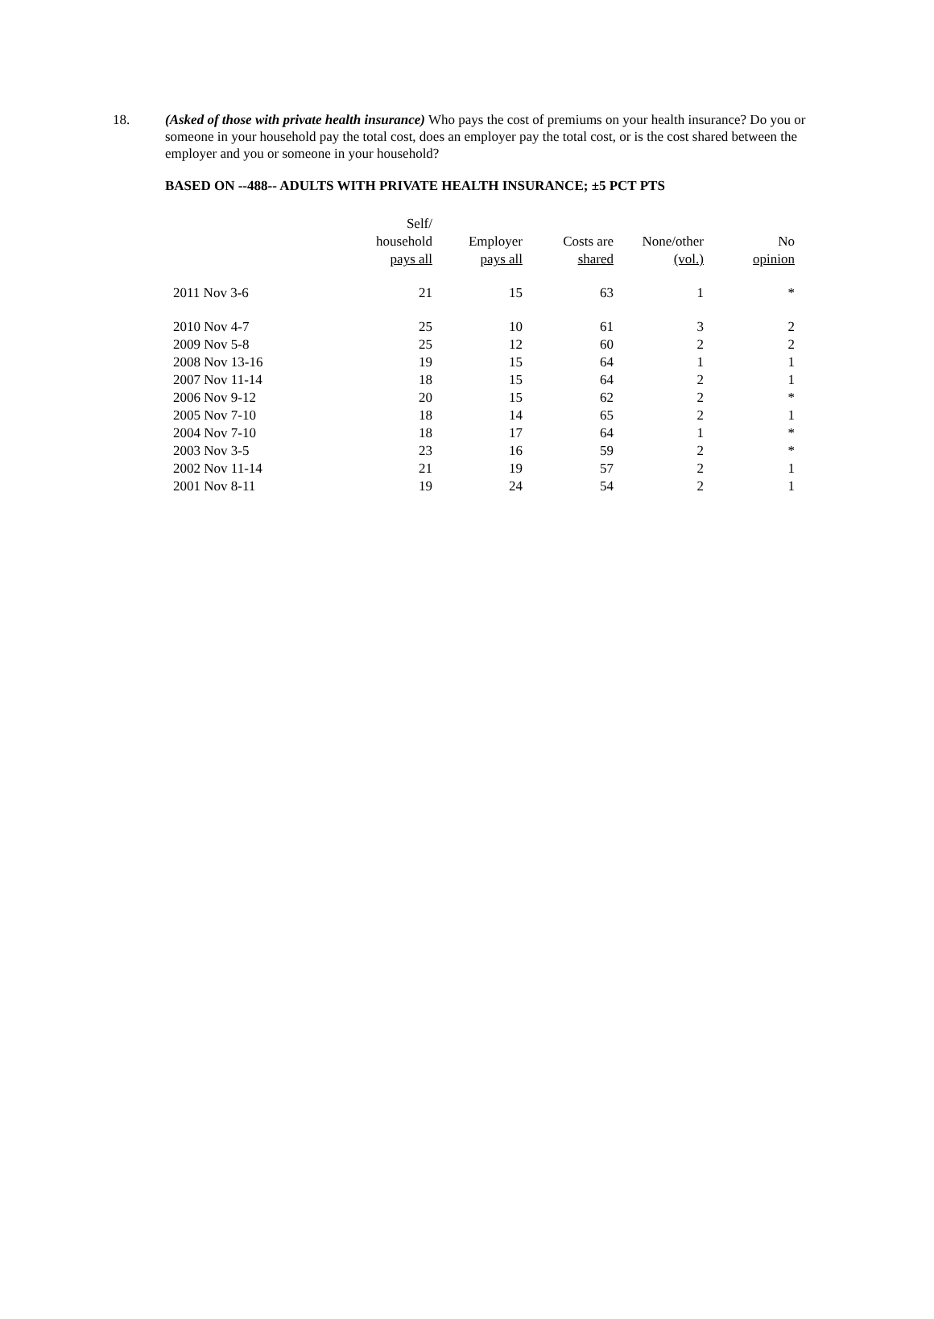18. (Asked of those with private health insurance) Who pays the cost of premiums on your health insurance? Do you or someone in your household pay the total cost, does an employer pay the total cost, or is the cost shared between the employer and you or someone in your household?
BASED ON --488-- ADULTS WITH PRIVATE HEALTH INSURANCE; ±5 PCT PTS
| | Self/ household pays all | Employer pays all | Costs are shared | None/other (vol.) | No opinion |
| --- | --- | --- | --- | --- | --- |
| 2011 Nov 3-6 | 21 | 15 | 63 | 1 | * |
| 2010 Nov 4-7 | 25 | 10 | 61 | 3 | 2 |
| 2009 Nov 5-8 | 25 | 12 | 60 | 2 | 2 |
| 2008 Nov 13-16 | 19 | 15 | 64 | 1 | 1 |
| 2007 Nov 11-14 | 18 | 15 | 64 | 2 | 1 |
| 2006 Nov 9-12 | 20 | 15 | 62 | 2 | * |
| 2005 Nov 7-10 | 18 | 14 | 65 | 2 | 1 |
| 2004 Nov 7-10 | 18 | 17 | 64 | 1 | * |
| 2003 Nov 3-5 | 23 | 16 | 59 | 2 | * |
| 2002 Nov 11-14 | 21 | 19 | 57 | 2 | 1 |
| 2001 Nov 8-11 | 19 | 24 | 54 | 2 | 1 |